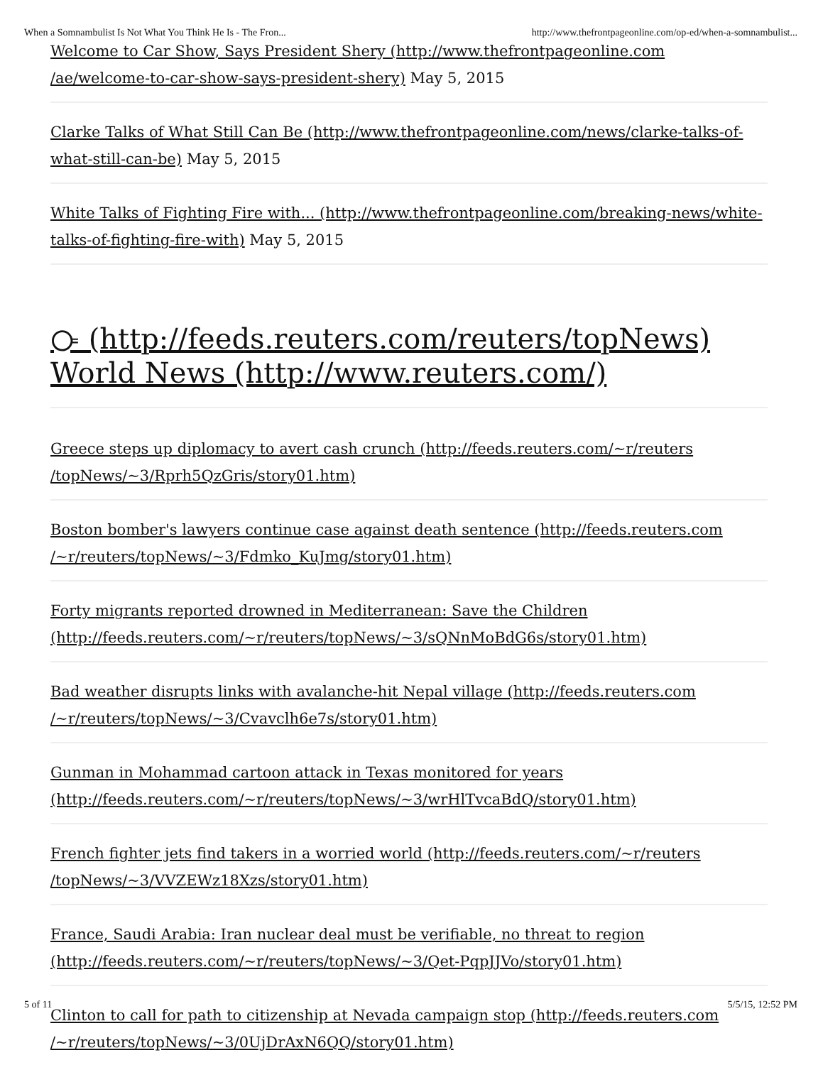When a Somnambulist Is Not What You Think He Is - The Fron... http://www.thefrontpageonline.com/op-ed/when-a-somnambulist...
Welcome to Car Show, Says President Shery (http://www.thefrontpageonline.com /ae/welcome-to-car-show-says-president-shery) May 5, 2015
Clarke Talks of What Still Can Be (http://www.thefrontpageonline.com/news/clarke-talks-of-what-still-can-be) May 5, 2015
White Talks of Fighting Fire with... (http://www.thefrontpageonline.com/breaking-news/white-talks-of-fighting-fire-with) May 5, 2015
⧃ (http://feeds.reuters.com/reuters/topNews)
World News (http://www.reuters.com/)
Greece steps up diplomacy to avert cash crunch (http://feeds.reuters.com/~r/reuters /topNews/~3/Rprh5QzGris/story01.htm)
Boston bomber's lawyers continue case against death sentence (http://feeds.reuters.com /~r/reuters/topNews/~3/Fdmko_KuJmg/story01.htm)
Forty migrants reported drowned in Mediterranean: Save the Children (http://feeds.reuters.com/~r/reuters/topNews/~3/sQNnMoBdG6s/story01.htm)
Bad weather disrupts links with avalanche-hit Nepal village (http://feeds.reuters.com /~r/reuters/topNews/~3/Cvavclh6e7s/story01.htm)
Gunman in Mohammad cartoon attack in Texas monitored for years (http://feeds.reuters.com/~r/reuters/topNews/~3/wrHlTvcaBdQ/story01.htm)
French fighter jets find takers in a worried world (http://feeds.reuters.com/~r/reuters /topNews/~3/VVZEWz18Xzs/story01.htm)
France, Saudi Arabia: Iran nuclear deal must be verifiable, no threat to region (http://feeds.reuters.com/~r/reuters/topNews/~3/Qet-PqpJJVo/story01.htm)
Clinton to call for path to citizenship at Nevada campaign stop (http://feeds.reuters.com /~r/reuters/topNews/~3/0UjDrAxN6QQ/story01.htm)
5 of 11 5/5/15, 12:52 PM